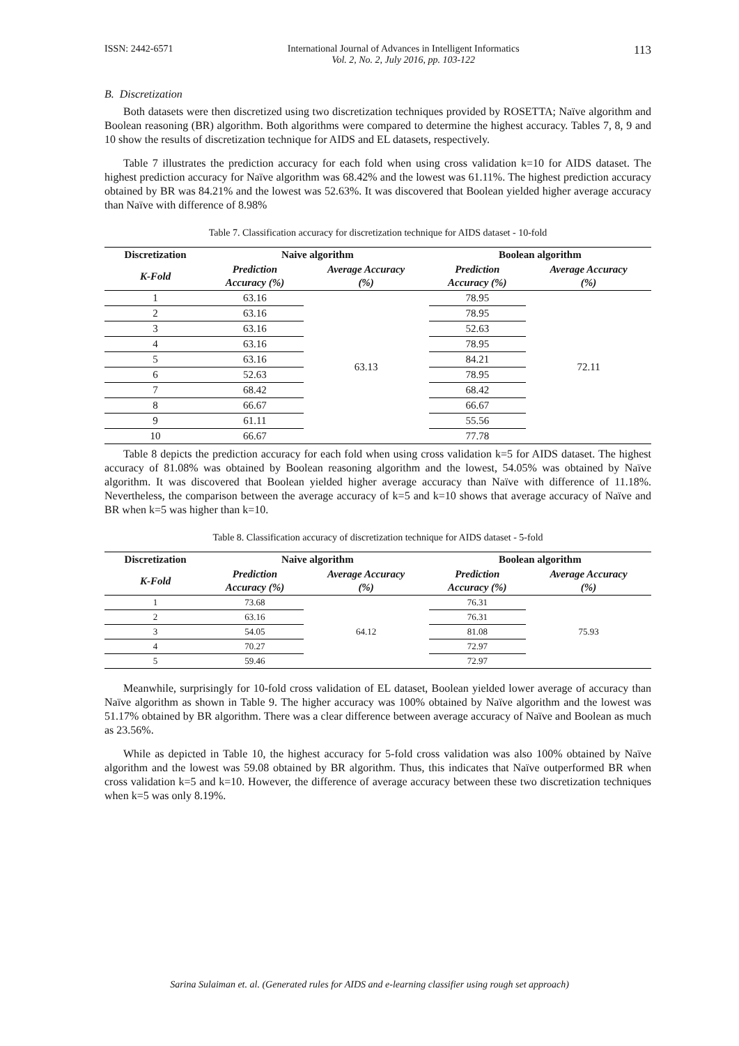ISSN: 2442-6571 International Journal of Advances in Intelligent Informatics
Vol. 2, No. 2, July 2016, pp. 103-122 113
B. Discretization
Both datasets were then discretized using two discretization techniques provided by ROSETTA; Naïve algorithm and Boolean reasoning (BR) algorithm. Both algorithms were compared to determine the highest accuracy. Tables 7, 8, 9 and 10 show the results of discretization technique for AIDS and EL datasets, respectively.
Table 7 illustrates the prediction accuracy for each fold when using cross validation k=10 for AIDS dataset. The highest prediction accuracy for Naïve algorithm was 68.42% and the lowest was 61.11%. The highest prediction accuracy obtained by BR was 84.21% and the lowest was 52.63%. It was discovered that Boolean yielded higher average accuracy than Naïve with difference of 8.98%
Table 7. Classification accuracy for discretization technique for AIDS dataset - 10-fold
| Discretization | Naive algorithm | | Boolean algorithm | |
| --- | --- | --- | --- | --- |
| K-Fold | Prediction Accuracy (%) | Average Accuracy (%) | Prediction Accuracy (%) | Average Accuracy (%) |
| 1 | 63.16 | 63.13 | 78.95 | 72.11 |
| 2 | 63.16 | | 78.95 | |
| 3 | 63.16 | | 52.63 | |
| 4 | 63.16 | | 78.95 | |
| 5 | 63.16 | | 84.21 | |
| 6 | 52.63 | | 78.95 | |
| 7 | 68.42 | | 68.42 | |
| 8 | 66.67 | | 66.67 | |
| 9 | 61.11 | | 55.56 | |
| 10 | 66.67 | | 77.78 | |
Table 8 depicts the prediction accuracy for each fold when using cross validation k=5 for AIDS dataset. The highest accuracy of 81.08% was obtained by Boolean reasoning algorithm and the lowest, 54.05% was obtained by Naïve algorithm. It was discovered that Boolean yielded higher average accuracy than Naïve with difference of 11.18%. Nevertheless, the comparison between the average accuracy of k=5 and k=10 shows that average accuracy of Naïve and BR when k=5 was higher than k=10.
Table 8. Classification accuracy of discretization technique for AIDS dataset - 5-fold
| Discretization | Naive algorithm | | Boolean algorithm | |
| --- | --- | --- | --- | --- |
| K-Fold | Prediction Accuracy (%) | Average Accuracy (%) | Prediction Accuracy (%) | Average Accuracy (%) |
| 1 | 73.68 | 64.12 | 76.31 | 75.93 |
| 2 | 63.16 | | 76.31 | |
| 3 | 54.05 | | 81.08 | |
| 4 | 70.27 | | 72.97 | |
| 5 | 59.46 | | 72.97 | |
Meanwhile, surprisingly for 10-fold cross validation of EL dataset, Boolean yielded lower average of accuracy than Naïve algorithm as shown in Table 9. The higher accuracy was 100% obtained by Naïve algorithm and the lowest was 51.17% obtained by BR algorithm. There was a clear difference between average accuracy of Naïve and Boolean as much as 23.56%.
While as depicted in Table 10, the highest accuracy for 5-fold cross validation was also 100% obtained by Naïve algorithm and the lowest was 59.08 obtained by BR algorithm. Thus, this indicates that Naïve outperformed BR when cross validation k=5 and k=10. However, the difference of average accuracy between these two discretization techniques when k=5 was only 8.19%.
Sarina Sulaiman et. al. (Generated rules for AIDS and e-learning classifier using rough set approach)